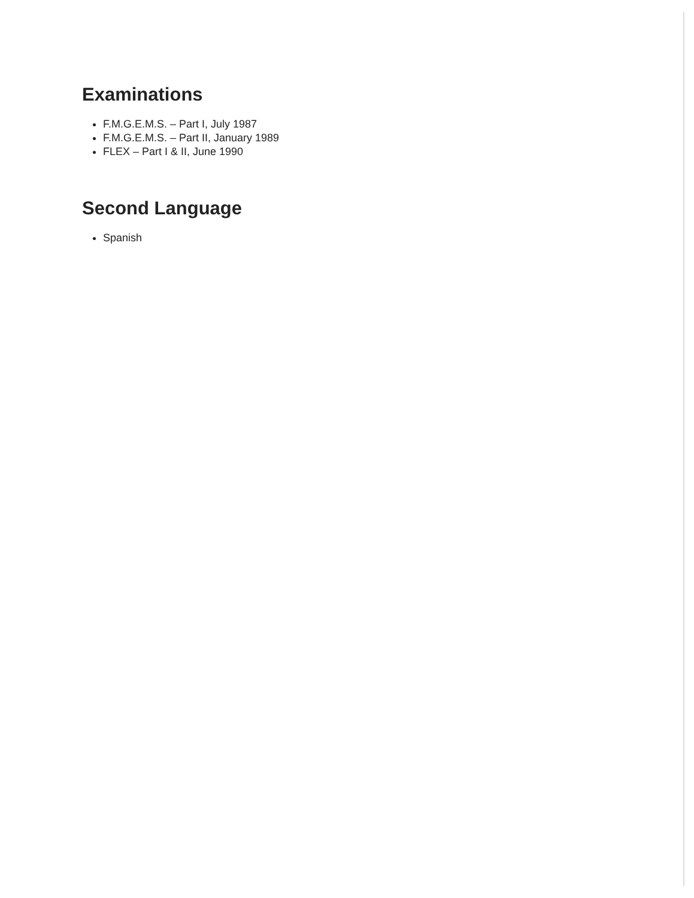Examinations
F.M.G.E.M.S. – Part I, July 1987
F.M.G.E.M.S. – Part II, January 1989
FLEX – Part I & II, June 1990
Second Language
Spanish